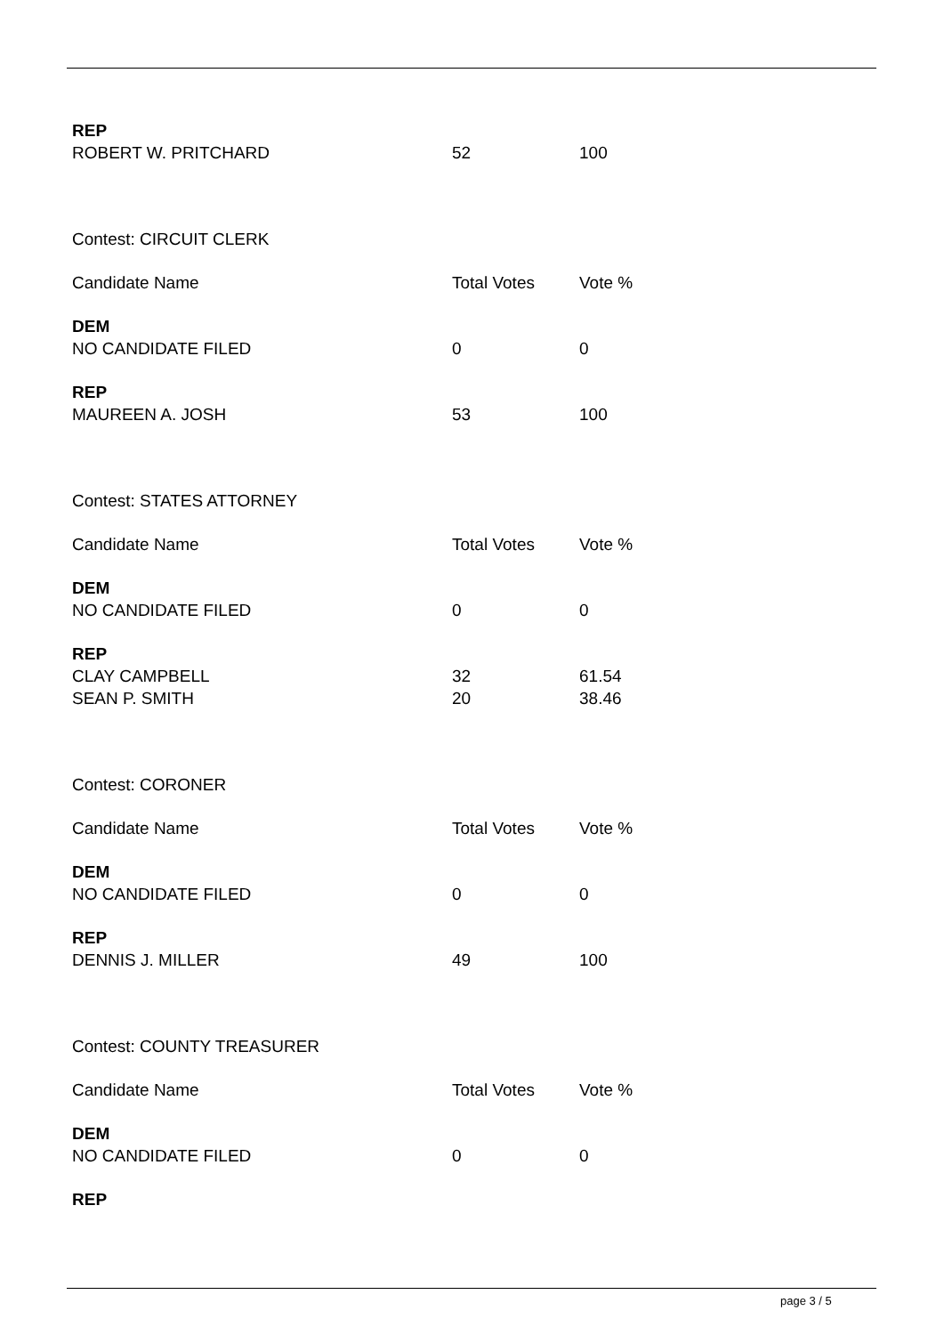| REP | | |
| ROBERT W. PRITCHARD | 52 | 100 |
| Contest: CIRCUIT CLERK | | |
| Candidate Name | Total Votes | Vote % |
| DEM | | |
| NO CANDIDATE FILED | 0 | 0 |
| REP | | |
| MAUREEN A. JOSH | 53 | 100 |
| Contest: STATES ATTORNEY | | |
| Candidate Name | Total Votes | Vote % |
| DEM | | |
| NO CANDIDATE FILED | 0 | 0 |
| REP | | |
| CLAY CAMPBELL | 32 | 61.54 |
| SEAN P. SMITH | 20 | 38.46 |
| Contest: CORONER | | |
| Candidate Name | Total Votes | Vote % |
| DEM | | |
| NO CANDIDATE FILED | 0 | 0 |
| REP | | |
| DENNIS J. MILLER | 49 | 100 |
| Contest: COUNTY TREASURER | | |
| Candidate Name | Total Votes | Vote % |
| DEM | | |
| NO CANDIDATE FILED | 0 | 0 |
| REP | | |
page 3 / 5